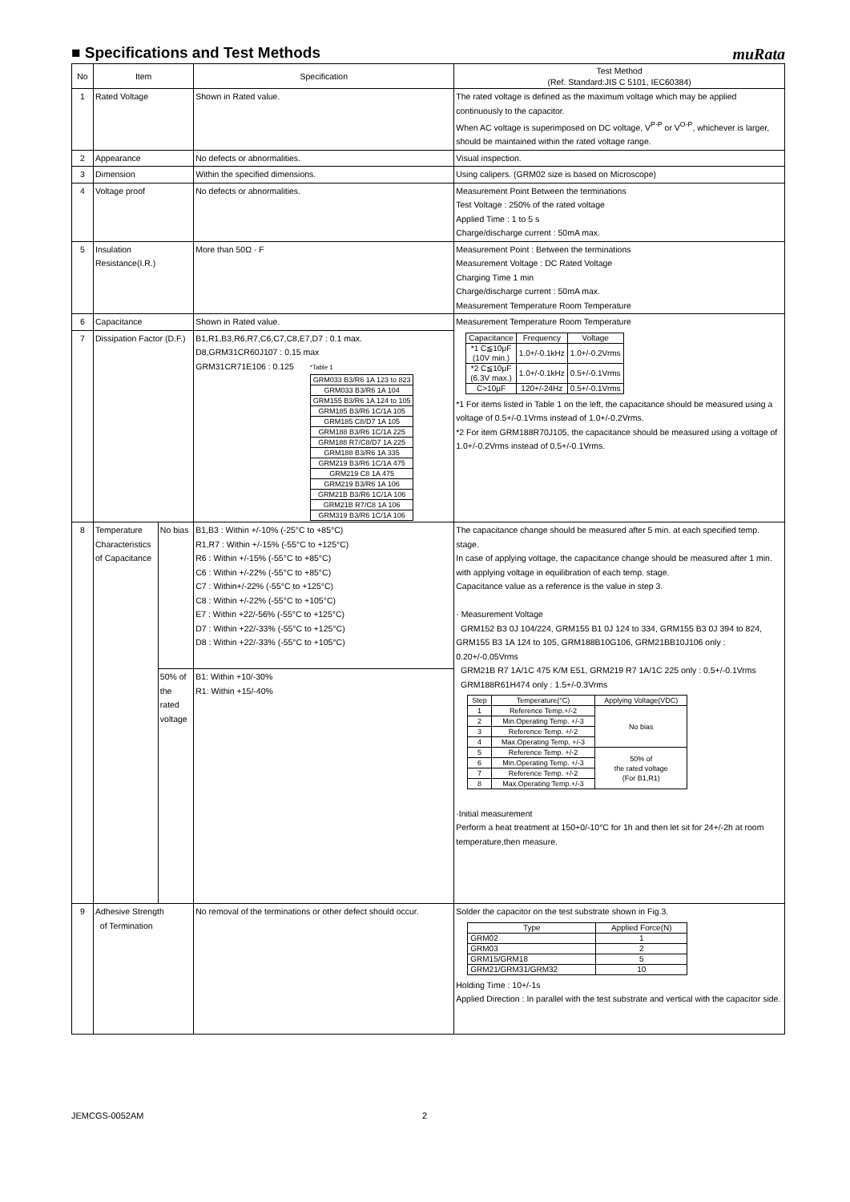■ Specifications and Test Methods
muRata
| No | Item | | Specification | Test Method (Ref. Standard:JIS C 5101, IEC60384) |
| --- | --- | --- | --- | --- |
| 1 | Rated Voltage | | Shown in Rated value. | The rated voltage is defined as the maximum voltage which may be applied continuously to the capacitor. When AC voltage is superimposed on DC voltage, V<sup>P-P</sup> or V<sup>O-P</sup>, whichever is larger, should be maintained within the rated voltage range. |
| 2 | Appearance | | No defects or abnormalities. | Visual inspection. |
| 3 | Dimension | | Within the specified dimensions. | Using calipers. (GRM02 size is based on Microscope) |
| 4 | Voltage proof | | No defects or abnormalities. | Measurement Point Between the terminations Test Voltage : 250% of the rated voltage Applied Time : 1 to 5 s Charge/discharge current : 50mA max. |
| 5 | Insulation Resistance(I.R.) | | More than 50Ω · F | Measurement Point : Between the terminations Measurement Voltage : DC Rated Voltage Charging Time 1 min Charge/discharge current : 50mA max. Measurement Temperature Room Temperature |
| 6 | Capacitance | | Shown in Rated value. | Measurement Temperature Room Temperature / Capacitance / Frequency / Voltage / / *1 C≦10μF (10V min.) / 1.0+/-0.1kHz / 1.0+/-0.2Vrms / / *2 C≦10μF (6.3V max.) / 1.0+/-0.1kHz / 0.5+/-0.1Vrms / / C>10μF / 120+/-24Hz / 0.5+/-0.1Vrms / *1 For items listed in Table 1 on the left, the capacitance should be measured using a voltage of 0.5+/-0.1Vrms instead of 1.0+/-0.2Vrms. *2 For item GRM188R70J105, the capacitance should be measured using a voltage of 1.0+/-0.2Vrms instead of 0.5+/-0.1Vrms. |
| 7 | Dissipation Factor (D.F.) | | B1,R1,B3,R6,R7,C6,C7,C8,E7,D7 : 0.1 max. D8,GRM31CR60J107 : 0.15 max GRM31CR71E106 : 0.125 *Table 1 / GRM033 B3/R6 1A 123 to 823 / / GRM033 B3/R6 1A 104 / / GRM155 B3/R6 1A 124 to 105 / / GRM185 B3/R6 1C/1A 105 / / GRM185 C8/D7 1A 105 / / GRM188 B3/R6 1C/1A 225 / / GRM188 R7/C8/D7 1A 225 / / GRM188 B3/R6 1A 335 / / GRM219 B3/R6 1C/1A 475 / / GRM219 C8 1A 475 / / GRM219 B3/R6 1A 106 / / GRM21B B3/R6 1C/1A 106 / / GRM21B R7/C8 1A 106 / / GRM319 B3/R6 1C/1A 106 / | |
| 8 | Temperature Characteristics of Capacitance | No bias | B1,B3 : Within +/-10% (-25°C to +85°C) R1,R7 : Within +/-15% (-55°C to +125°C) R6 : Within +/-15% (-55°C to +85°C) C6 : Within +/-22% (-55°C to +85°C) C7 : Within+/-22% (-55°C to +125°C) C8 : Within +/-22% (-55°C to +105°C) E7 : Within +22/-56% (-55°C to +125°C) D7 : Within +22/-33% (-55°C to +125°C) D8 : Within +22/-33% (-55°C to +105°C) | The capacitance change should be measured after 5 min. at each specified temp. stage. In case of applying voltage, the capacitance change should be measured after 1 min. with applying voltage in equilibration of each temp. stage. Capacitance value as a reference is the value in step 3. · Measurement Voltage GRM152 B3 0J 104/224, GRM155 B1 0J 124 to 334, GRM155 B3 0J 394 to 824, GRM155 B3 1A 124 to 105, GRM188B10G106, GRM21BB10J106 only : 0.20+/-0.05Vrms GRM21B R7 1A/1C 475 K/M E51, GRM219 R7 1A/1C 225 only : 0.5+/-0.1Vrms GRM188R61H474 only : 1.5+/-0.3Vrms / Step / Temperature(°C) / Applying Voltage(VDC) / / 1 / Reference Temp.+/-2 / No bias / / 2 / Min.Operating Temp. +/-3 / / / 3 / Reference Temp. +/-2 / / / 4 / Max.Operating Temp. +/-3 / / / 5 / Reference Temp. +/-2 / 50% of the rated voltage (For B1,R1) / / 6 / Min.Operating Temp. +/-3 / / / 7 / Reference Temp. +/-2 / / / 8 / Max.Operating Temp.+/-3 / / ·Initial measurement Perform a heat treatment at 150+0/-10°C for 1h and then let sit for 24+/-2h at room temperature,then measure. |
| | | 50% of the rated voltage | B1: Within +10/-30% R1: Within +15/-40% | |
| 9 | Adhesive Strength of Termination | | No removal of the terminations or other defect should occur. | Solder the capacitor on the test substrate shown in Fig.3. / Type / Applied Force(N) / / GRM02 / 1 / / GRM03 / 2 / / GRM15/GRM18 / 5 / / GRM21/GRM31/GRM32 / 10 / Holding Time : 10+/-1s Applied Direction : In parallel with the test substrate and vertical with the capacitor side. |
JEMCGS-0052AM 2